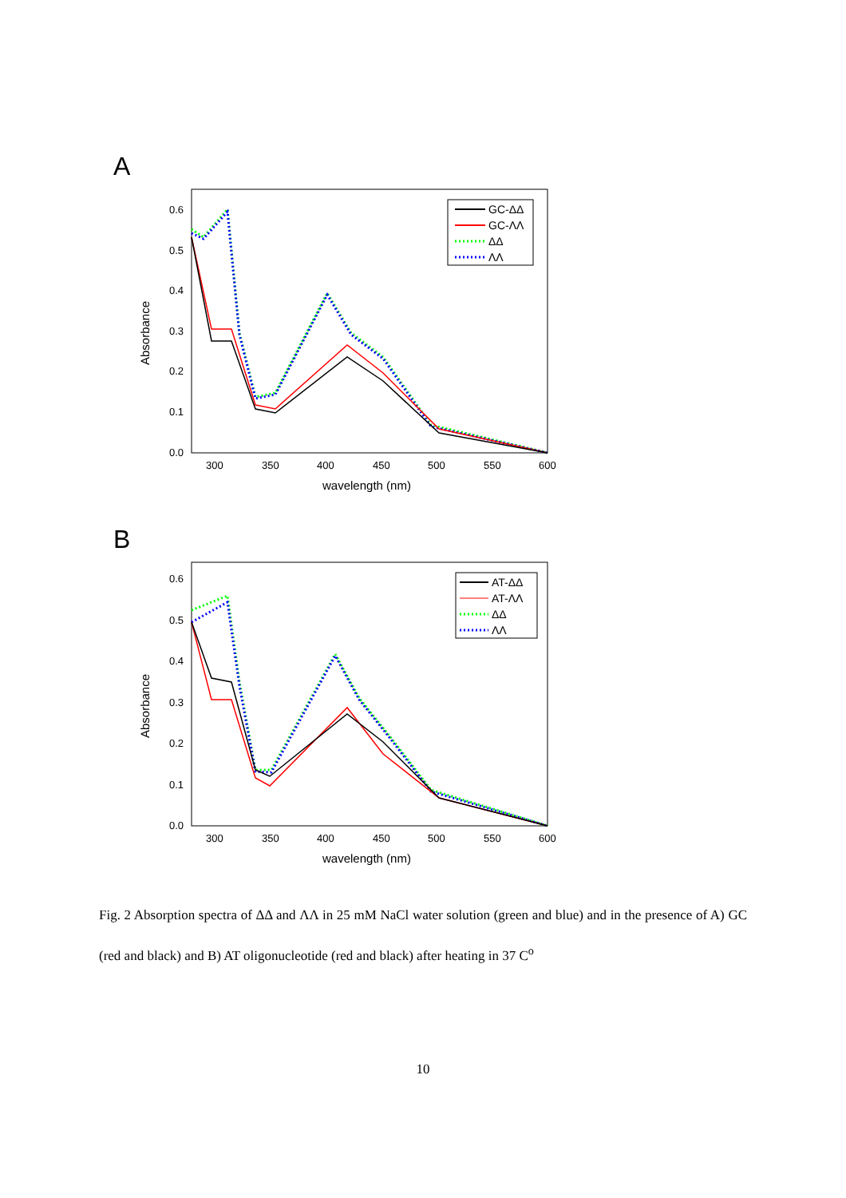A
0.6
0.5
0.4
0.3
0.2
0.1
0.0
300
350
400
450
500
550
600
wavelength (nm)
Absorbance
GC-ΔΔ
GC-ΛΛ
ΔΔ
ΛΛ
B
0.6
0.5
0.4
0.3
0.2
0.1
0.0
300
350
400
450
500
550
600
wavelength (nm)
Absorbance
AT-ΔΔ
AT-ΛΛ
ΔΔ
ΛΛ
Fig. 2 Absorption spectra of ΔΔ and ΛΛ in 25 mM NaCl water solution (green and blue) and in the presence of A) GC (red and black) and B) AT oligonucleotide (red and black) after heating in 37 C<sup>o</sup>
10